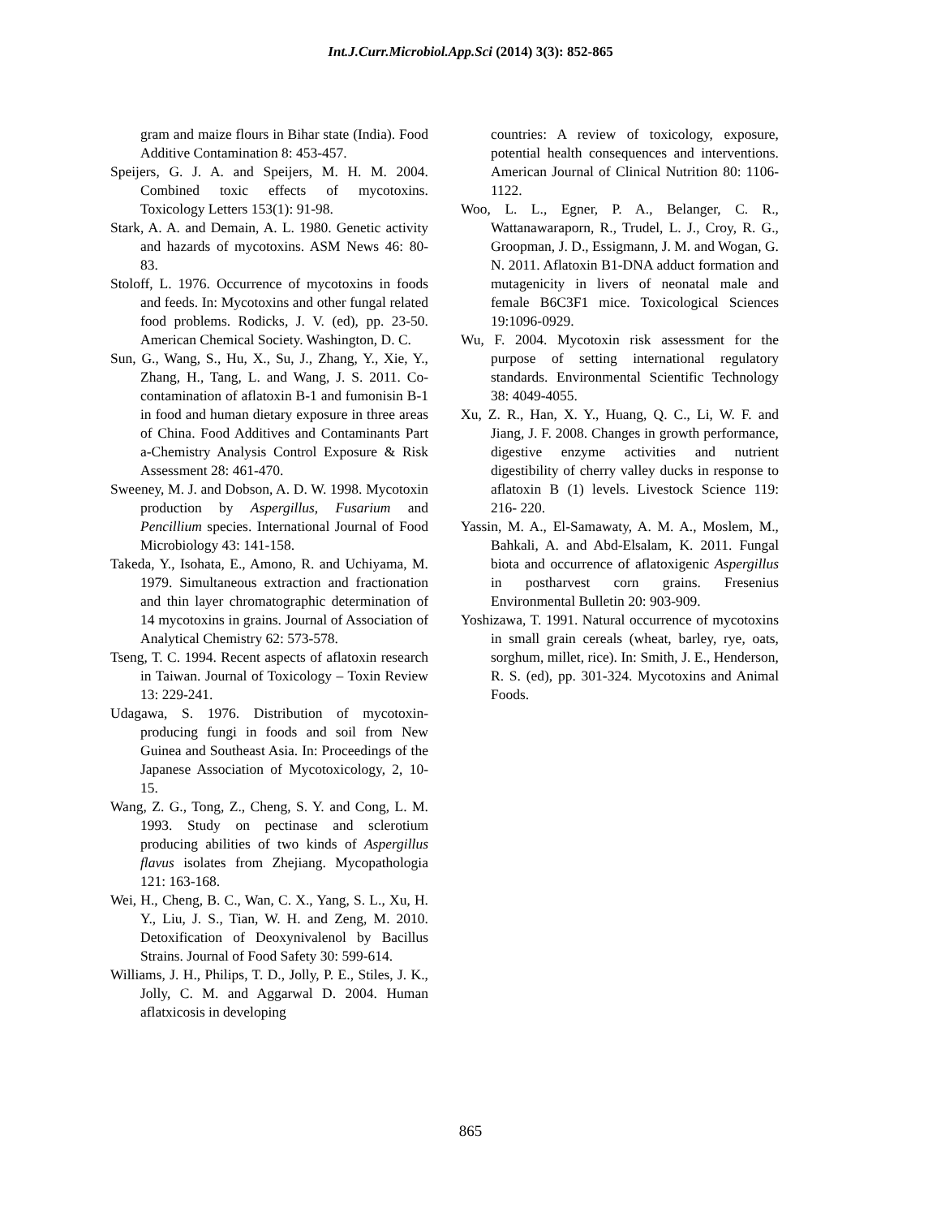Int.J.Curr.Microbiol.App.Sci (2014) 3(3): 852-865
gram and maize flours in Bihar state (India). Food Additive Contamination 8: 453-457.
Speijers, G. J. A. and Speijers, M. H. M. 2004. Combined toxic effects of mycotoxins. Toxicology Letters 153(1): 91-98.
Stark, A. A. and Demain, A. L. 1980. Genetic activity and hazards of mycotoxins. ASM News 46: 80- 83.
Stoloff, L. 1976. Occurrence of mycotoxins in foods and feeds. In: Mycotoxins and other fungal related food problems. Rodicks, J. V. (ed), pp. 23-50. American Chemical Society. Washington, D. C.
Sun, G., Wang, S., Hu, X., Su, J., Zhang, Y., Xie, Y., Zhang, H., Tang, L. and Wang, J. S. 2011. Co-contamination of aflatoxin B-1 and fumonisin B-1 in food and human dietary exposure in three areas of China. Food Additives and Contaminants Part a-Chemistry Analysis Control Exposure & Risk Assessment 28: 461-470.
Sweeney, M. J. and Dobson, A. D. W. 1998. Mycotoxin production by Aspergillus, Fusarium and Pencillium species. International Journal of Food Microbiology 43: 141-158.
Takeda, Y., Isohata, E., Amono, R. and Uchiyama, M. 1979. Simultaneous extraction and fractionation and thin layer chromatographic determination of 14 mycotoxins in grains. Journal of Association of Analytical Chemistry 62: 573-578.
Tseng, T. C. 1994. Recent aspects of aflatoxin research in Taiwan. Journal of Toxicology – Toxin Review 13: 229-241.
Udagawa, S. 1976. Distribution of mycotoxin-producing fungi in foods and soil from New Guinea and Southeast Asia. In: Proceedings of the Japanese Association of Mycotoxicology, 2, 10-15.
Wang, Z. G., Tong, Z., Cheng, S. Y. and Cong, L. M. 1993. Study on pectinase and sclerotium producing abilities of two kinds of Aspergillus flavus isolates from Zhejiang. Mycopathologia 121: 163-168.
Wei, H., Cheng, B. C., Wan, C. X., Yang, S. L., Xu, H. Y., Liu, J. S., Tian, W. H. and Zeng, M. 2010. Detoxification of Deoxynivalenol by Bacillus Strains. Journal of Food Safety 30: 599-614.
Williams, J. H., Philips, T. D., Jolly, P. E., Stiles, J. K., Jolly, C. M. and Aggarwal D. 2004. Human aflatxicosis in developing
countries: A review of toxicology, exposure, potential health consequences and interventions. American Journal of Clinical Nutrition 80: 1106-1122.
Woo, L. L., Egner, P. A., Belanger, C. R., Wattanawaraporn, R., Trudel, L. J., Croy, R. G., Groopman, J. D., Essigmann, J. M. and Wogan, G. N. 2011. Aflatoxin B1-DNA adduct formation and mutagenicity in livers of neonatal male and female B6C3F1 mice. Toxicological Sciences 19:1096-0929.
Wu, F. 2004. Mycotoxin risk assessment for the purpose of setting international regulatory standards. Environmental Scientific Technology 38: 4049-4055.
Xu, Z. R., Han, X. Y., Huang, Q. C., Li, W. F. and Jiang, J. F. 2008. Changes in growth performance, digestive enzyme activities and nutrient digestibility of cherry valley ducks in response to aflatoxin B (1) levels. Livestock Science 119: 216- 220.
Yassin, M. A., El-Samawaty, A. M. A., Moslem, M., Bahkali, A. and Abd-Elsalam, K. 2011. Fungal biota and occurrence of aflatoxigenic Aspergillus in postharvest corn grains. Fresenius Environmental Bulletin 20: 903-909.
Yoshizawa, T. 1991. Natural occurrence of mycotoxins in small grain cereals (wheat, barley, rye, oats, sorghum, millet, rice). In: Smith, J. E., Henderson, R. S. (ed), pp. 301-324. Mycotoxins and Animal Foods.
865